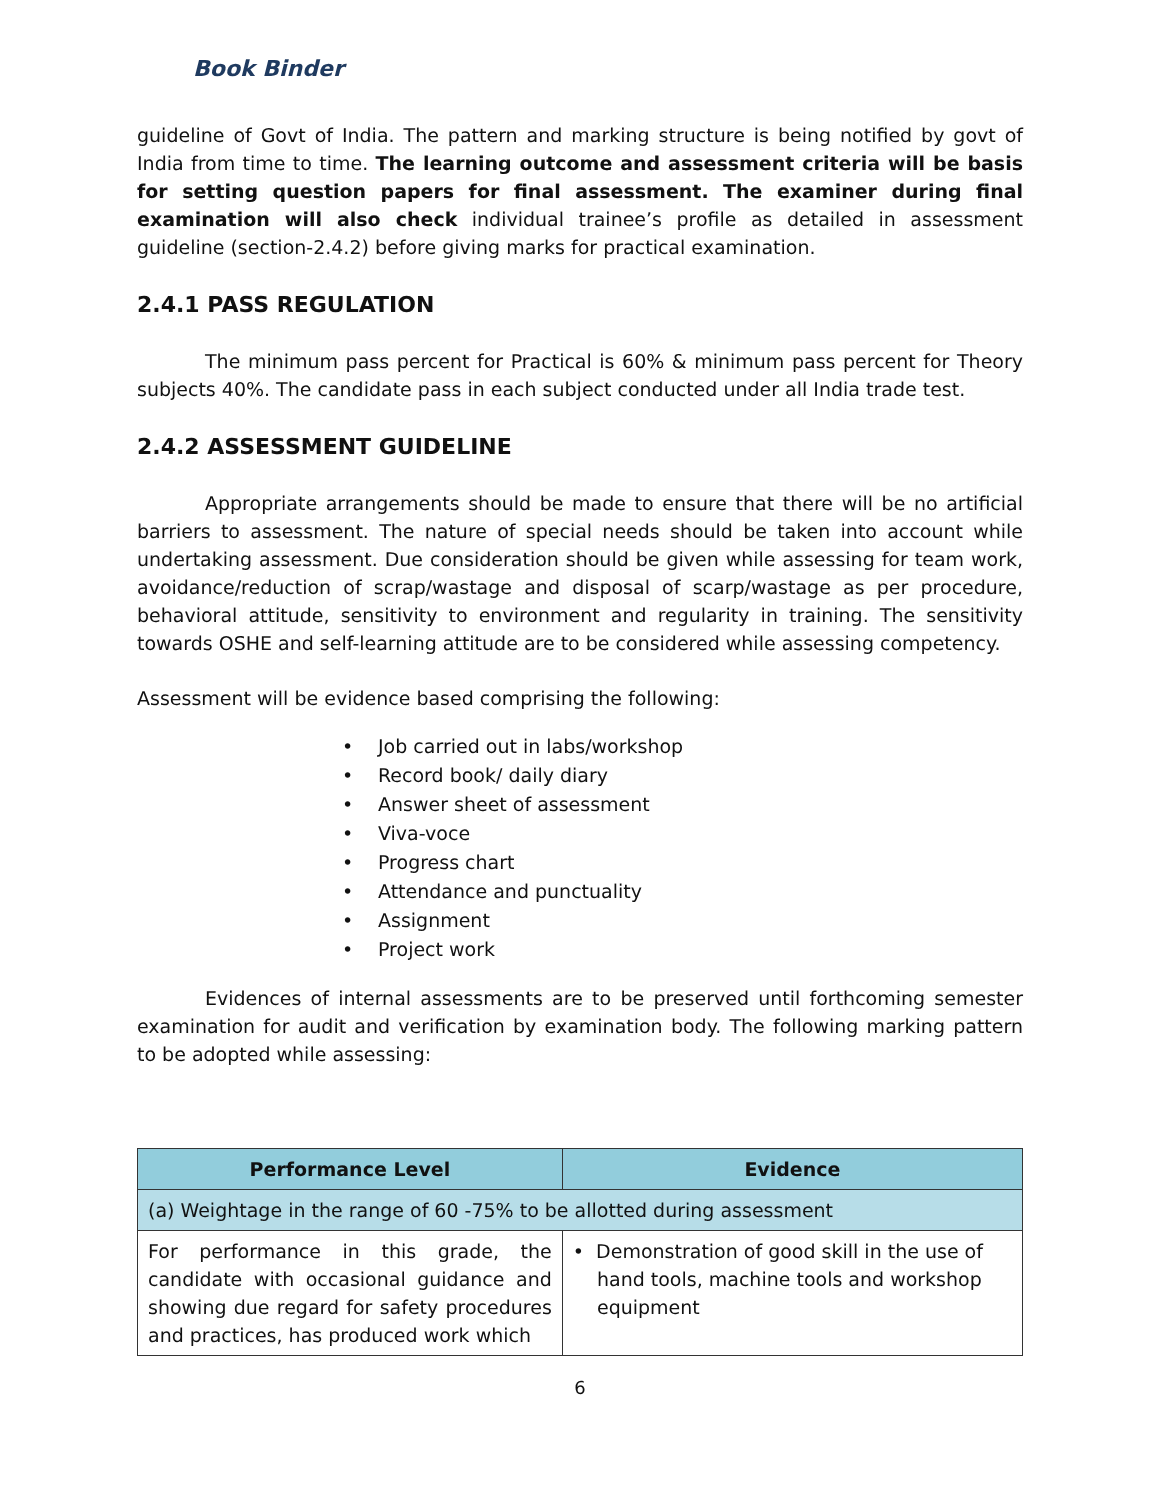Book Binder
guideline of Govt of India. The pattern and marking structure is being notified by govt of India from time to time. The learning outcome and assessment criteria will be basis for setting question papers for final assessment. The examiner during final examination will also check individual trainee’s profile as detailed in assessment guideline (section-2.4.2) before giving marks for practical examination.
2.4.1 PASS REGULATION
The minimum pass percent for Practical is 60% & minimum pass percent for Theory subjects 40%. The candidate pass in each subject conducted under all India trade test.
2.4.2 ASSESSMENT GUIDELINE
Appropriate arrangements should be made to ensure that there will be no artificial barriers to assessment. The nature of special needs should be taken into account while undertaking assessment. Due consideration should be given while assessing for team work, avoidance/reduction of scrap/wastage and disposal of scarp/wastage as per procedure, behavioral attitude, sensitivity to environment and regularity in training. The sensitivity towards OSHE and self-learning attitude are to be considered while assessing competency.
Assessment will be evidence based comprising the following:
• Job carried out in labs/workshop
• Record book/ daily diary
• Answer sheet of assessment
• Viva-voce
• Progress chart
• Attendance and punctuality
• Assignment
• Project work
Evidences of internal assessments are to be preserved until forthcoming semester examination for audit and verification by examination body. The following marking pattern to be adopted while assessing:
| Performance Level | Evidence |
| --- | --- |
| (a) Weightage in the range of 60 -75% to be allotted during assessment | |
| For performance in this grade, the candidate with occasional guidance and showing due regard for safety procedures and practices, has produced work which | • Demonstration of good skill in the use of hand tools, machine tools and workshop equipment |
6